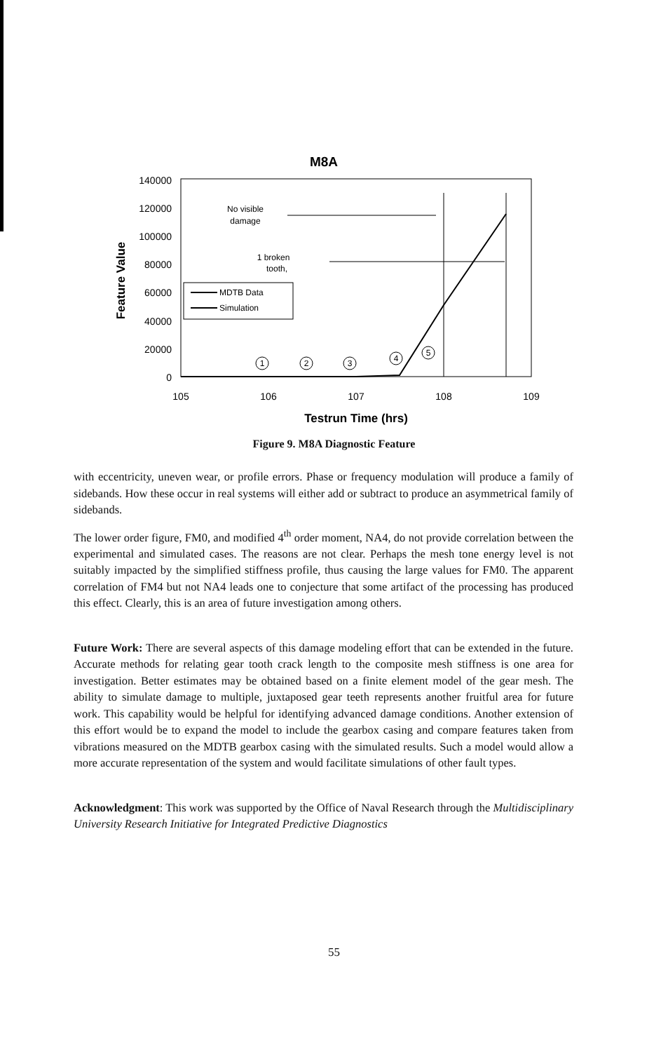M8A
140000
120000
100000
80000
60000
40000
20000
0
105
106
107
108
109
Testrun Time (hrs)
Feature Value
No visible
damage
1 broken
tooth,
MDTB Data
Simulation
1
2
3
4
5
Figure 9. M8A Diagnostic Feature
with eccentricity, uneven wear, or profile errors. Phase or frequency modulation will produce a family of sidebands. How these occur in real systems will either add or subtract to produce an asymmetrical family of sidebands.
The lower order figure, FM0, and modified 4<sup>th</sup> order moment, NA4, do not provide correlation between the experimental and simulated cases. The reasons are not clear. Perhaps the mesh tone energy level is not suitably impacted by the simplified stiffness profile, thus causing the large values for FM0. The apparent correlation of FM4 but not NA4 leads one to conjecture that some artifact of the processing has produced this effect. Clearly, this is an area of future investigation among others.
Future Work: There are several aspects of this damage modeling effort that can be extended in the future. Accurate methods for relating gear tooth crack length to the composite mesh stiffness is one area for investigation. Better estimates may be obtained based on a finite element model of the gear mesh. The ability to simulate damage to multiple, juxtaposed gear teeth represents another fruitful area for future work. This capability would be helpful for identifying advanced damage conditions. Another extension of this effort would be to expand the model to include the gearbox casing and compare features taken from vibrations measured on the MDTB gearbox casing with the simulated results. Such a model would allow a more accurate representation of the system and would facilitate simulations of other fault types.
Acknowledgment: This work was supported by the Office of Naval Research through the Multidisciplinary University Research Initiative for Integrated Predictive Diagnostics
55